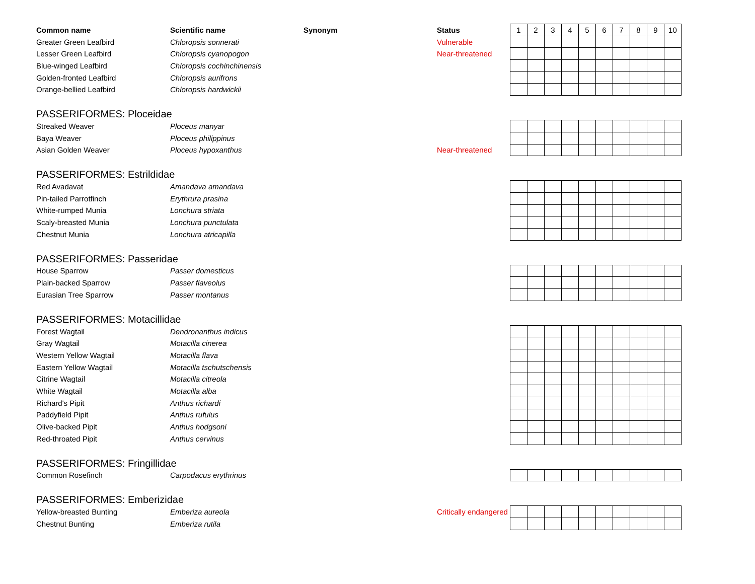| Common name | Scientific name | Synonym | Status | 1 | 2 | 3 | 4 | 5 | 6 | 7 | 8 | 9 | 10 |
| --- | --- | --- | --- | --- | --- | --- | --- | --- | --- | --- | --- | --- | --- |
| Greater Green Leafbird | Chloropsis sonnerati | | Vulnerable | | | | | | | | | | |
| Lesser Green Leafbird | Chloropsis cyanopogon | | Near-threatened | | | | | | | | | | |
| Blue-winged Leafbird | Chloropsis cochinchinensis | | | | | | | | | | | | |
| Golden-fronted Leafbird | Chloropsis aurifrons | | | | | | | | | | | | |
| Orange-bellied Leafbird | Chloropsis hardwickii | | | | | | | | | | | | |
| PASSERIFORMES: Ploceidae | | | | | | | | | | | | | |
| Streaked Weaver | Ploceus manyar | | | | | | | | | | | | |
| Baya Weaver | Ploceus philippinus | | | | | | | | | | | | |
| Asian Golden Weaver | Ploceus hypoxanthus | | Near-threatened | | | | | | | | | | |
| PASSERIFORMES: Estrildidae | | | | | | | | | | | | | |
| Red Avadavat | Amandava amandava | | | | | | | | | | | | |
| Pin-tailed Parrotfinch | Erythrura prasina | | | | | | | | | | | | |
| White-rumped Munia | Lonchura striata | | | | | | | | | | | | |
| Scaly-breasted Munia | Lonchura punctulata | | | | | | | | | | | | |
| Chestnut Munia | Lonchura atricapilla | | | | | | | | | | | | |
| PASSERIFORMES: Passeridae | | | | | | | | | | | | | |
| House Sparrow | Passer domesticus | | | | | | | | | | | | |
| Plain-backed Sparrow | Passer flaveolus | | | | | | | | | | | | |
| Eurasian Tree Sparrow | Passer montanus | | | | | | | | | | | | |
| PASSERIFORMES: Motacillidae | | | | | | | | | | | | | |
| Forest Wagtail | Dendronanthus indicus | | | | | | | | | | | | |
| Gray Wagtail | Motacilla cinerea | | | | | | | | | | | | |
| Western Yellow Wagtail | Motacilla flava | | | | | | | | | | | | |
| Eastern Yellow Wagtail | Motacilla tschutschensis | | | | | | | | | | | | |
| Citrine Wagtail | Motacilla citreola | | | | | | | | | | | | |
| White Wagtail | Motacilla alba | | | | | | | | | | | | |
| Richard's Pipit | Anthus richardi | | | | | | | | | | | | |
| Paddyfield Pipit | Anthus rufulus | | | | | | | | | | | | |
| Olive-backed Pipit | Anthus hodgsoni | | | | | | | | | | | | |
| Red-throated Pipit | Anthus cervinus | | | | | | | | | | | | |
| PASSERIFORMES: Fringillidae | | | | | | | | | | | | | |
| Common Rosefinch | Carpodacus erythrinus | | | | | | | | | | | | |
| PASSERIFORMES: Emberizidae | | | | | | | | | | | | | |
| Yellow-breasted Bunting | Emberiza aureola | | Critically endangered | | | | | | | | | | |
| Chestnut Bunting | Emberiza rutila | | | | | | | | | | | | |